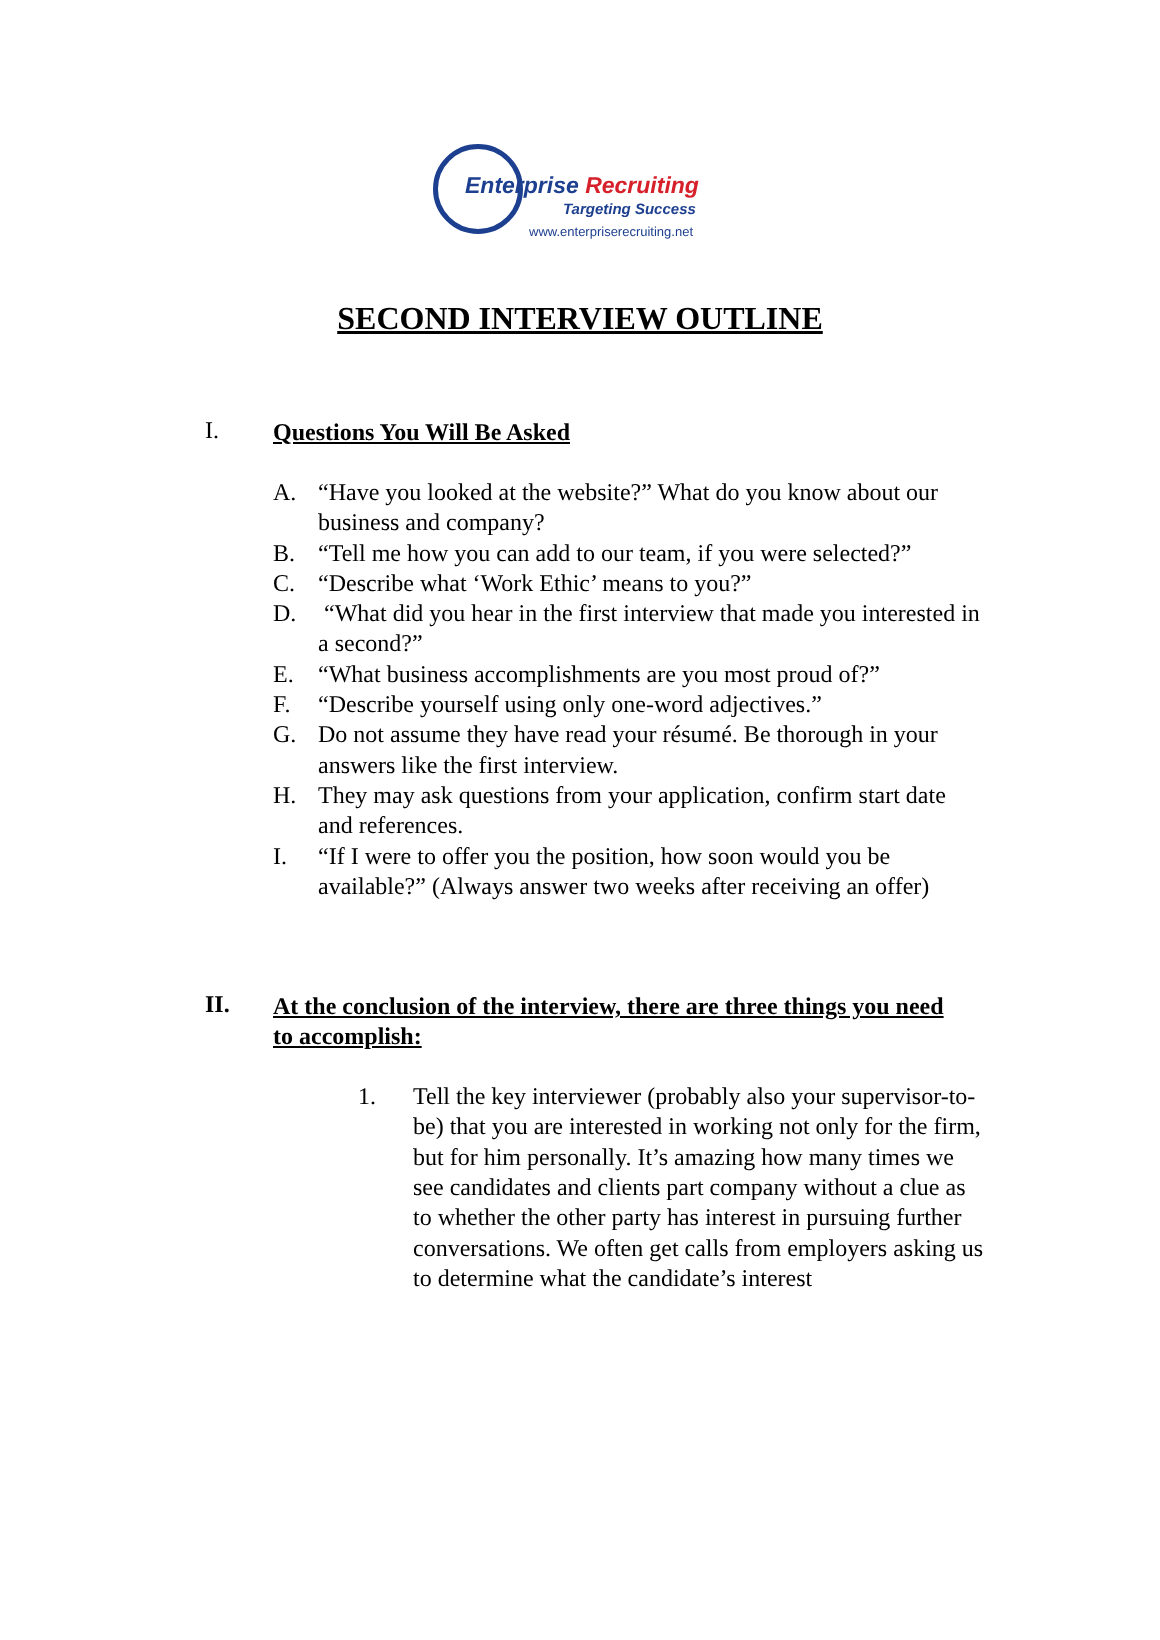Enterprise Recruiting
Targeting Success
www.enterpriserecruiting.net
SECOND INTERVIEW OUTLINE
I.
Questions You Will Be Asked
A. “Have you looked at the website?” What do you know about our business and company?
B. “Tell me how you can add to our team, if you were selected?”
C. “Describe what ‘Work Ethic’ means to you?”
D. “What did you hear in the first interview that made you interested in a second?”
E. “What business accomplishments are you most proud of?”
F. “Describe yourself using only one-word adjectives.”
G. Do not assume they have read your résumé. Be thorough in your answers like the first interview.
H. They may ask questions from your application, confirm start date and references.
I. “If I were to offer you the position, how soon would you be available?” (Always answer two weeks after receiving an offer)
II.
At the conclusion of the interview, there are three things you need to accomplish:
1. Tell the key interviewer (probably also your supervisor-to-be) that you are interested in working not only for the firm, but for him personally. It’s amazing how many times we see candidates and clients part company without a clue as to whether the other party has interest in pursuing further conversations. We often get calls from employers asking us to determine what the candidate’s interest